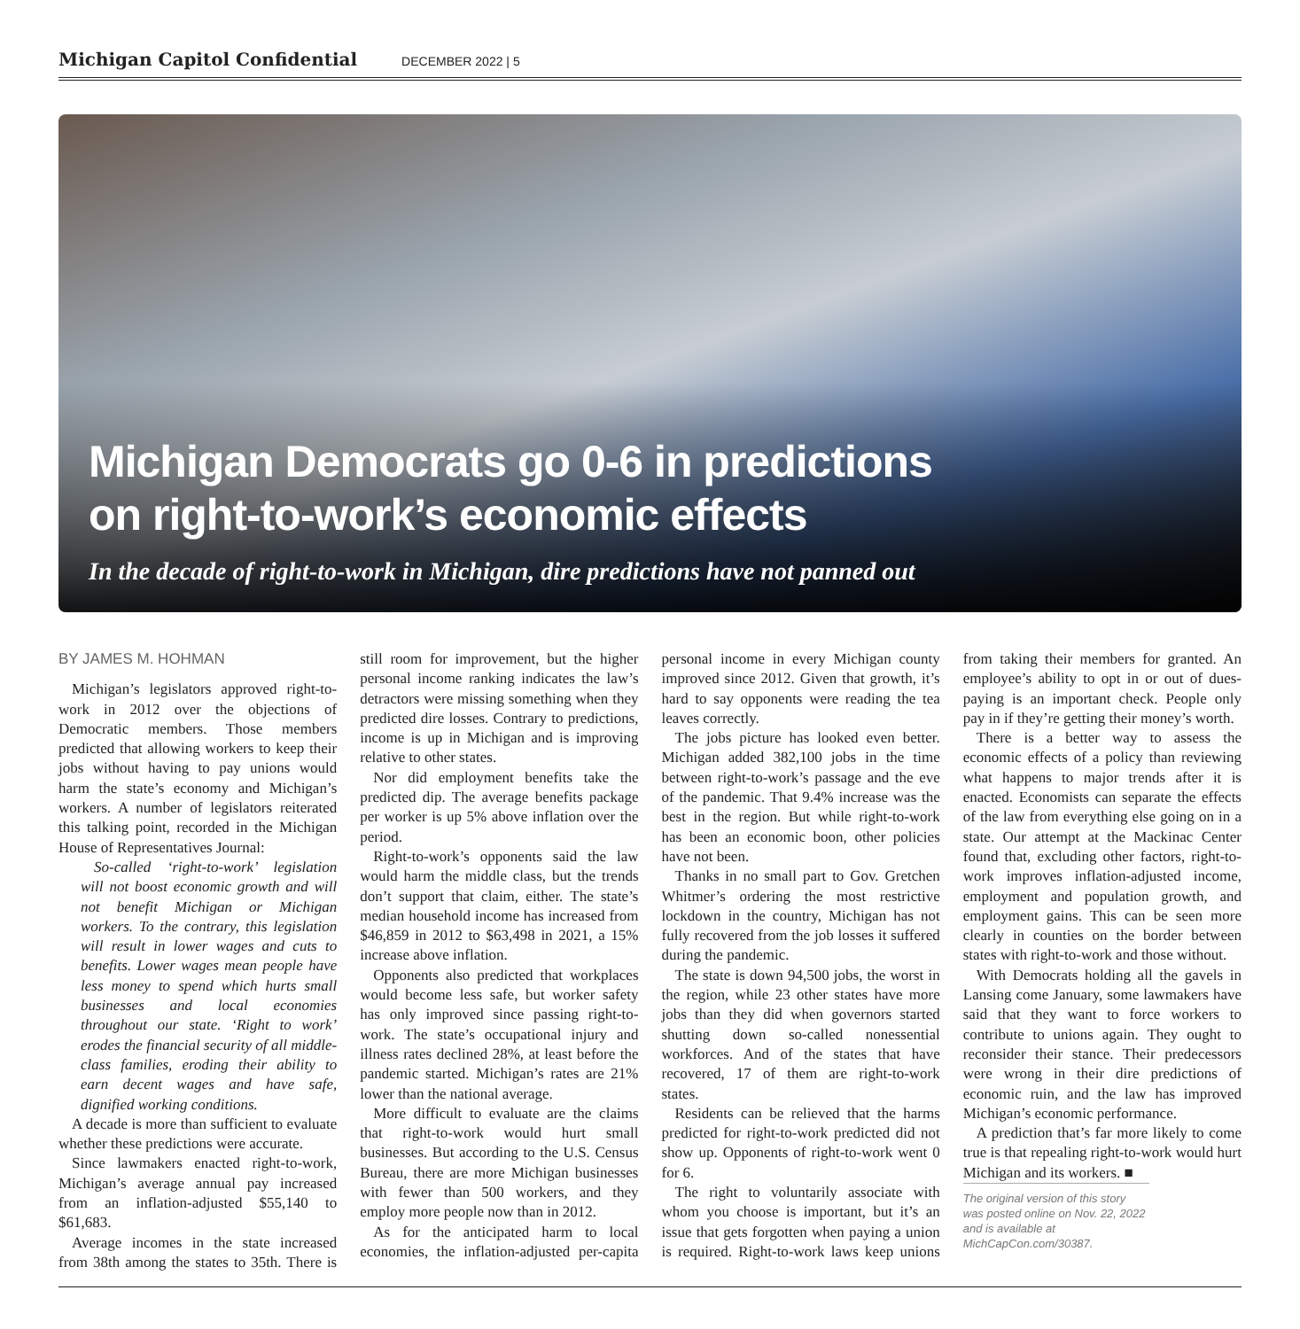Michigan Capitol Confidential DECEMBER 2022 | 5
Michigan Democrats go 0-6 in predictions
on right-to-work’s economic effects
In the decade of right-to-work in Michigan, dire predictions have not panned out
BY JAMES M. HOHMAN
Michigan’s legislators approved right-to-work in 2012 over the objections of Democratic members. Those members predicted that allowing workers to keep their jobs without having to pay unions would harm the state’s economy and Michigan’s workers. A number of legislators reiterated this talking point, recorded in the Michigan House of Representatives Journal:
So-called ‘right-to-work’ legislation will not boost economic growth and will not benefit Michigan or Michigan workers. To the contrary, this legislation will result in lower wages and cuts to benefits. Lower wages mean people have less money to spend which hurts small businesses and local economies throughout our state. ‘Right to work’ erodes the financial security of all middle-class families, eroding their ability to earn decent wages and have safe, dignified working conditions.
A decade is more than sufficient to evaluate whether these predictions were accurate.
Since lawmakers enacted right-to-work, Michigan’s average annual pay increased from an inflation-adjusted $55,140 to $61,683.
Average incomes in the state increased from 38th among the states to 35th. There is still room for improvement, but the higher personal income ranking indicates the law’s detractors were missing something when they predicted dire losses. Contrary to predictions, income is up in Michigan and is improving relative to other states.
Nor did employment benefits take the predicted dip. The average benefits package per worker is up 5% above inflation over the period.
Right-to-work’s opponents said the law would harm the middle class, but the trends don’t support that claim, either. The state’s median household income has increased from $46,859 in 2012 to $63,498 in 2021, a 15% increase above inflation.
Opponents also predicted that workplaces would become less safe, but worker safety has only improved since passing right-to-work. The state’s occupational injury and illness rates declined 28%, at least before the pandemic started. Michigan’s rates are 21% lower than the national average.
More difficult to evaluate are the claims that right-to-work would hurt small businesses. But according to the U.S. Census Bureau, there are more Michigan businesses with fewer than 500 workers, and they employ more people now than in 2012.
As for the anticipated harm to local economies, the inflation-adjusted per-capita personal income in every Michigan county improved since 2012. Given that growth, it’s hard to say opponents were reading the tea leaves correctly.
The jobs picture has looked even better. Michigan added 382,100 jobs in the time between right-to-work’s passage and the eve of the pandemic. That 9.4% increase was the best in the region. But while right-to-work has been an economic boon, other policies have not been.
Thanks in no small part to Gov. Gretchen Whitmer’s ordering the most restrictive lockdown in the country, Michigan has not fully recovered from the job losses it suffered during the pandemic.
The state is down 94,500 jobs, the worst in the region, while 23 other states have more jobs than they did when governors started shutting down so-called nonessential workforces. And of the states that have recovered, 17 of them are right-to-work states.
Residents can be relieved that the harms predicted for right-to-work predicted did not show up. Opponents of right-to-work went 0 for 6.
The right to voluntarily associate with whom you choose is important, but it’s an issue that gets forgotten when paying a union is required. Right-to-work laws keep unions from taking their members for granted. An employee’s ability to opt in or out of dues-paying is an important check. People only pay in if they’re getting their money’s worth.
There is a better way to assess the economic effects of a policy than reviewing what happens to major trends after it is enacted. Economists can separate the effects of the law from everything else going on in a state. Our attempt at the Mackinac Center found that, excluding other factors, right-to-work improves inflation-adjusted income, employment and population growth, and employment gains. This can be seen more clearly in counties on the border between states with right-to-work and those without.
With Democrats holding all the gavels in Lansing come January, some lawmakers have said that they want to force workers to contribute to unions again. They ought to reconsider their stance. Their predecessors were wrong in their dire predictions of economic ruin, and the law has improved Michigan’s economic performance.
A prediction that’s far more likely to come true is that repealing right-to-work would hurt Michigan and its workers. ■
The original version of this story was posted online on Nov. 22, 2022 and is available at MichCapCon.com/30387.